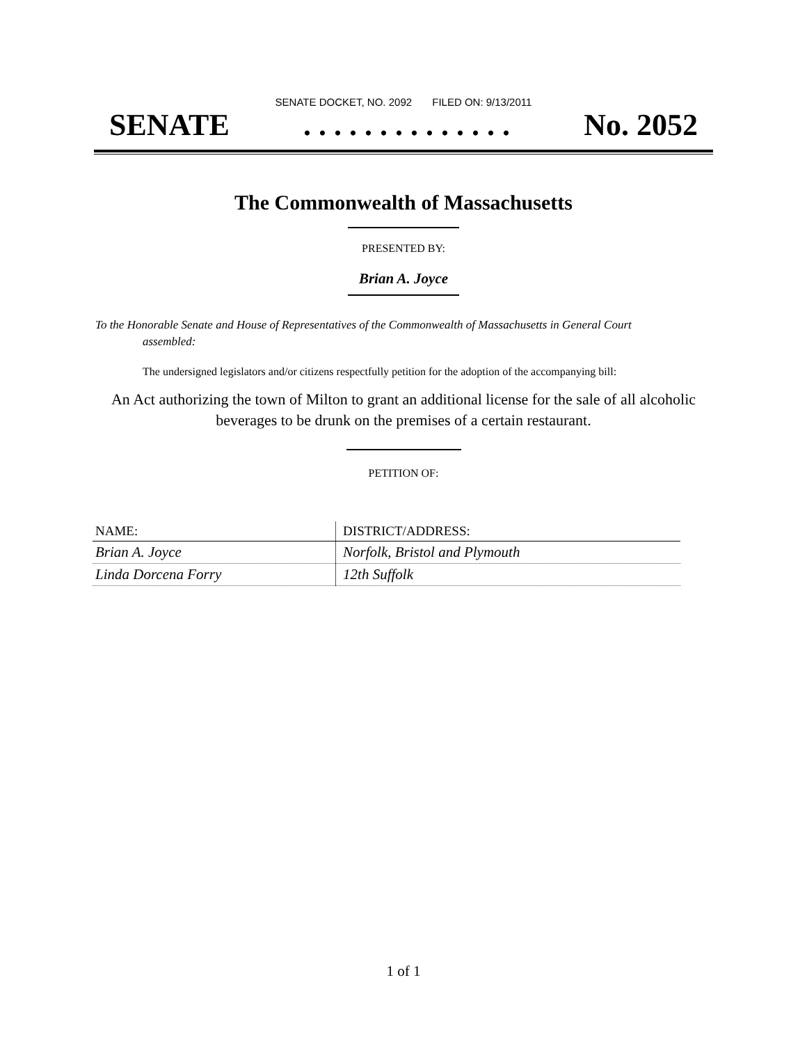SENATE DOCKET, NO. 2092 FILED ON: 9/13/2011
SENATE. . . . . . . . . . . . . . No. 2052
The Commonwealth of Massachusetts
PRESENTED BY:
Brian A. Joyce
To the Honorable Senate and House of Representatives of the Commonwealth of Massachusetts in General Court assembled:
The undersigned legislators and/or citizens respectfully petition for the adoption of the accompanying bill:
An Act authorizing the town of Milton to grant an additional license for the sale of all alcoholic beverages to be drunk on the premises of a certain restaurant.
PETITION OF:
| NAME: | DISTRICT/ADDRESS: |
| --- | --- |
| Brian A. Joyce | Norfolk, Bristol and Plymouth |
| Linda Dorcena Forry | 12th Suffolk |
1 of 1